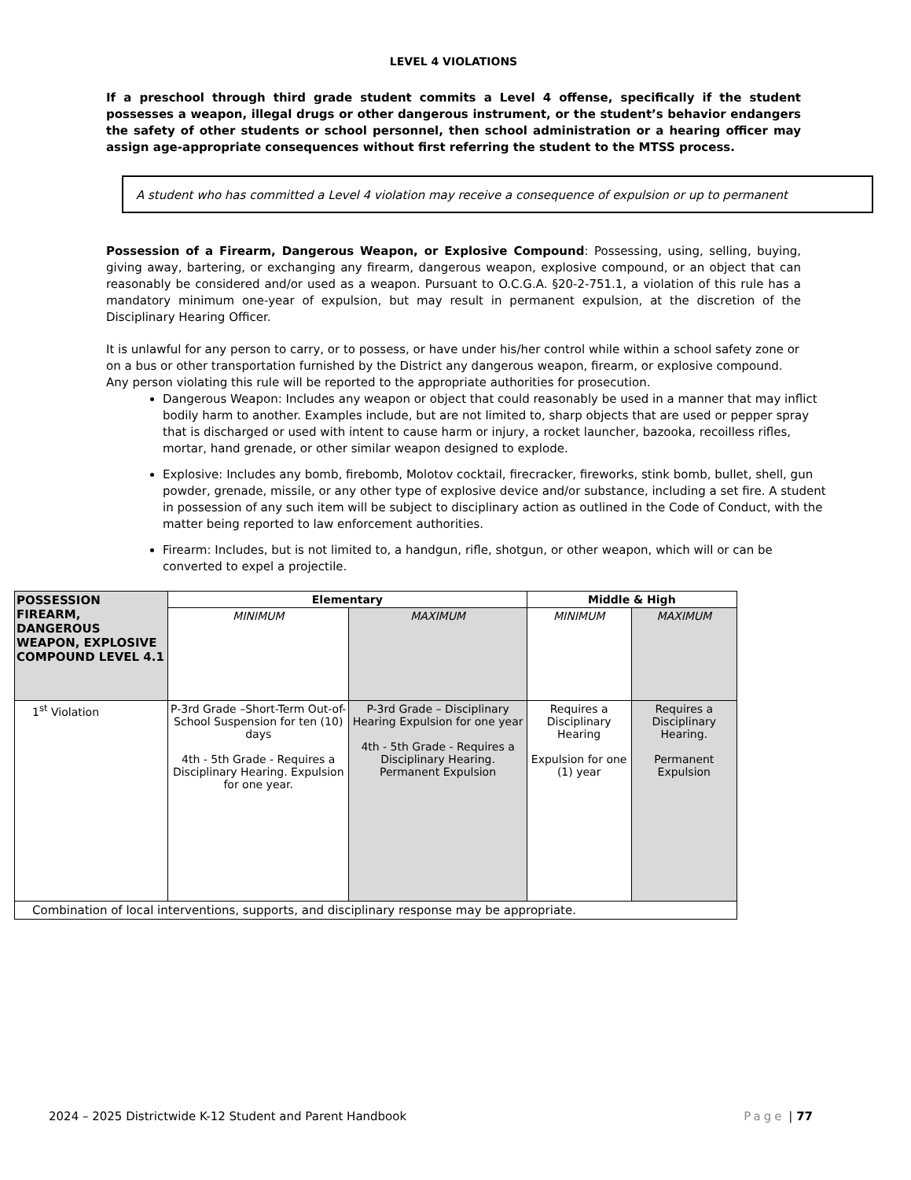LEVEL 4 VIOLATIONS
If a preschool through third grade student commits a Level 4 offense, specifically if the student possesses a weapon, illegal drugs or other dangerous instrument, or the student’s behavior endangers the safety of other students or school personnel, then school administration or a hearing officer may assign age-appropriate consequences without first referring the student to the MTSS process.
A student who has committed a Level 4 violation may receive a consequence of expulsion or up to permanent
Possession of a Firearm, Dangerous Weapon, or Explosive Compound: Possessing, using, selling, buying, giving away, bartering, or exchanging any firearm, dangerous weapon, explosive compound, or an object that can reasonably be considered and/or used as a weapon. Pursuant to O.C.G.A. §20-2-751.1, a violation of this rule has a mandatory minimum one-year of expulsion, but may result in permanent expulsion, at the discretion of the Disciplinary Hearing Officer.
It is unlawful for any person to carry, or to possess, or have under his/her control while within a school safety zone or on a bus or other transportation furnished by the District any dangerous weapon, firearm, or explosive compound. Any person violating this rule will be reported to the appropriate authorities for prosecution.
Dangerous Weapon: Includes any weapon or object that could reasonably be used in a manner that may inflict bodily harm to another. Examples include, but are not limited to, sharp objects that are used or pepper spray that is discharged or used with intent to cause harm or injury, a rocket launcher, bazooka, recoilless rifles, mortar, hand grenade, or other similar weapon designed to explode.
Explosive: Includes any bomb, firebomb, Molotov cocktail, firecracker, fireworks, stink bomb, bullet, shell, gun powder, grenade, missile, or any other type of explosive device and/or substance, including a set fire. A student in possession of any such item will be subject to disciplinary action as outlined in the Code of Conduct, with the matter being reported to law enforcement authorities.
Firearm: Includes, but is not limited to, a handgun, rifle, shotgun, or other weapon, which will or can be converted to expel a projectile.
| POSSESSION FIREARM, DANGEROUS WEAPON, EXPLOSIVE COMPOUND LEVEL 4.1 | Elementary | | Middle & High | |
| --- | --- | --- | --- | --- |
| | MINIMUM | MAXIMUM | MINIMUM | MAXIMUM |
| 1<sup>st</sup> Violation | P-3rd Grade –Short-Term Out-of-School Suspension for ten (10) days 4th - 5th Grade - Requires a Disciplinary Hearing. Expulsion for one year. | P-3rd Grade – Disciplinary Hearing Expulsion for one year 4th - 5th Grade - Requires a Disciplinary Hearing. Permanent Expulsion | Requires a Disciplinary Hearing Expulsion for one (1) year | Requires a Disciplinary Hearing. Permanent Expulsion |
| Combination of local interventions, supports, and disciplinary response may be appropriate. | | | | |
2024 – 2025 Districtwide K-12 Student and Parent Handbook Page | 77